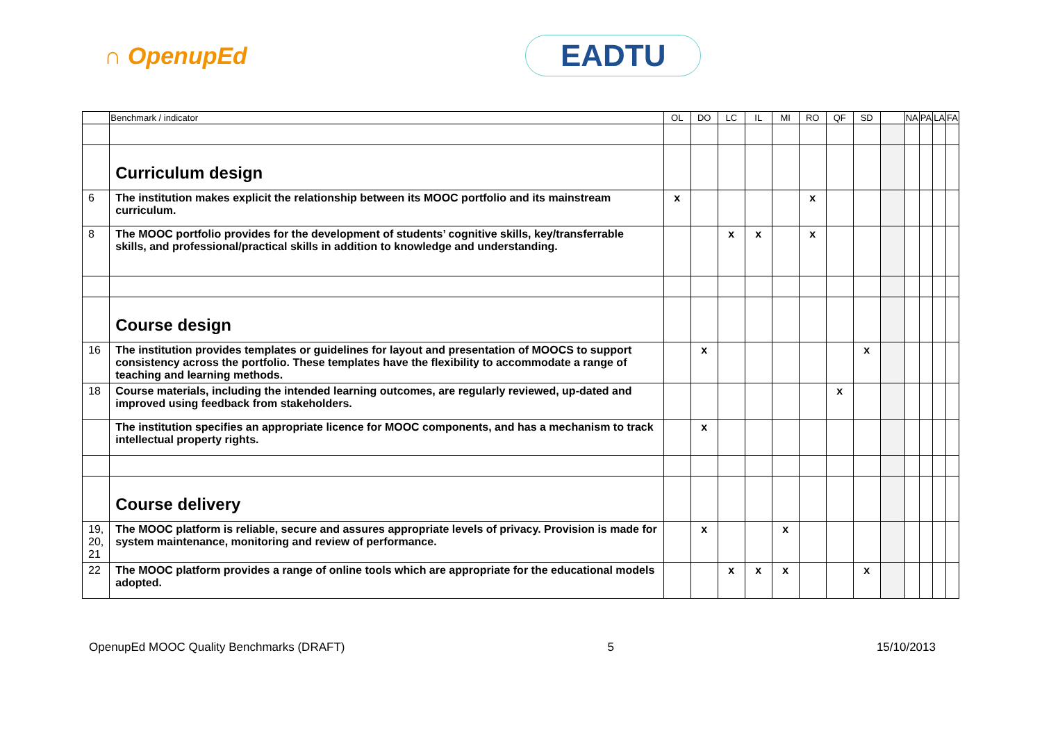∩ OpenupEd EADTU
| | Benchmark / indicator | OL | DO | LC | IL | MI | RO | QF | SD | | NA | PA | LA | FA |
| --- | --- | --- | --- | --- | --- | --- | --- | --- | --- | --- | --- | --- | --- | --- |
| | Curriculum design | | | | | | | | | | | | | |
| 6 | The institution makes explicit the relationship between its MOOC portfolio and its mainstream curriculum. | x | | | | | x | | | | | | | |
| 8 | The MOOC portfolio provides for the development of students’ cognitive skills, key/transferrable skills, and professional/practical skills in addition to knowledge and understanding. | | | x | x | | x | | | | | | | |
| | Course design | | | | | | | | | | | | | |
| 16 | The institution provides templates or guidelines for layout and presentation of MOOCS to support consistency across the portfolio. These templates have the flexibility to accommodate a range of teaching and learning methods. | | x | | | | | | x | | | | | |
| 18 | Course materials, including the intended learning outcomes, are regularly reviewed, up-dated and improved using feedback from stakeholders. | | | | | | | x | | | | | | |
| | The institution specifies an appropriate licence for MOOC components, and has a mechanism to track intellectual property rights. | | x | | | | | | | | | | | |
| | Course delivery | | | | | | | | | | | | | |
| 19, 20, 21 | The MOOC platform is reliable, secure and assures appropriate levels of privacy. Provision is made for system maintenance, monitoring and review of performance. | | x | | | x | | | | | | | | |
| 22 | The MOOC platform provides a range of online tools which are appropriate for the educational models adopted. | | | x | x | x | | | x | | | | | |
OpenupEd MOOC Quality Benchmarks (DRAFT) 5 15/10/2013